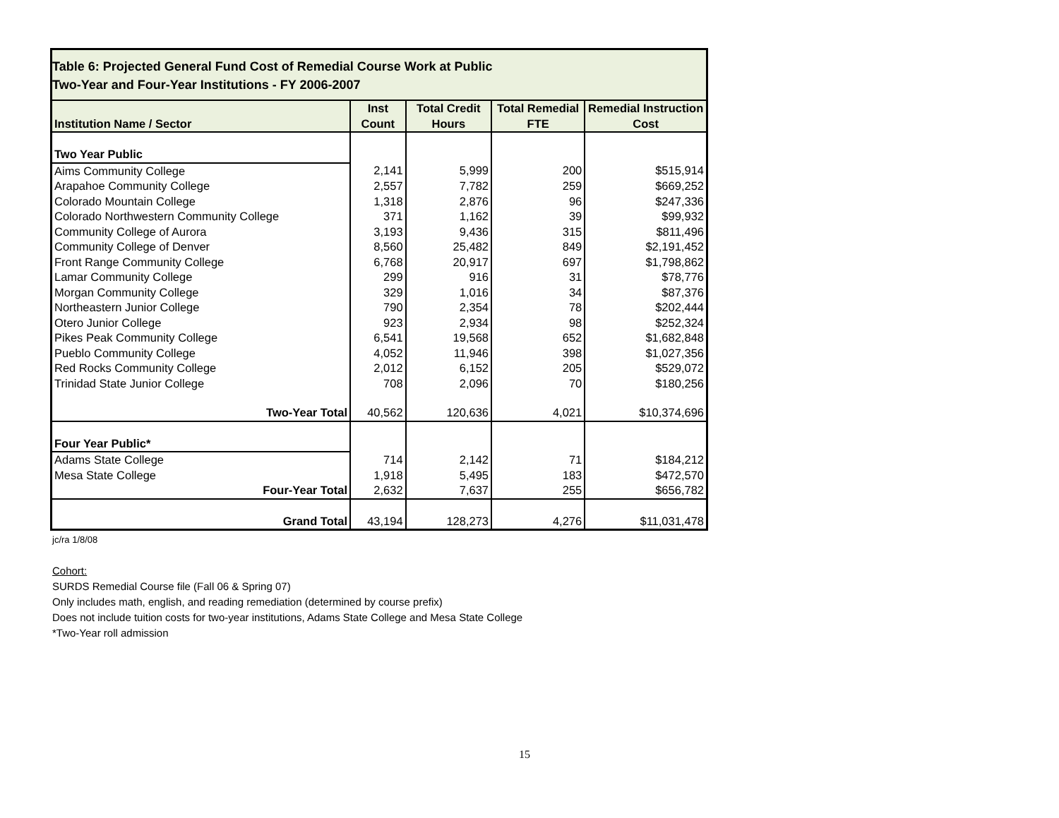| Table 6: Projected General Fund Cost of Remedial Course Work at Public Two-Year and Four-Year Institutions - FY 2006-2007 | | | | |
| Institution Name / Sector | Inst Count | Total Credit Hours | Total Remedial FTE | Remedial Instruction Cost |
| Two Year Public | | | | |
| Aims Community College | 2,141 | 5,999 | 200 | $515,914 |
| Arapahoe Community College | 2,557 | 7,782 | 259 | $669,252 |
| Colorado Mountain College | 1,318 | 2,876 | 96 | $247,336 |
| Colorado Northwestern Community College | 371 | 1,162 | 39 | $99,932 |
| Community College of Aurora | 3,193 | 9,436 | 315 | $811,496 |
| Community College of Denver | 8,560 | 25,482 | 849 | $2,191,452 |
| Front Range Community College | 6,768 | 20,917 | 697 | $1,798,862 |
| Lamar Community College | 299 | 916 | 31 | $78,776 |
| Morgan Community College | 329 | 1,016 | 34 | $87,376 |
| Northeastern Junior College | 790 | 2,354 | 78 | $202,444 |
| Otero Junior College | 923 | 2,934 | 98 | $252,324 |
| Pikes Peak Community College | 6,541 | 19,568 | 652 | $1,682,848 |
| Pueblo Community College | 4,052 | 11,946 | 398 | $1,027,356 |
| Red Rocks Community College | 2,012 | 6,152 | 205 | $529,072 |
| Trinidad State Junior College | 708 | 2,096 | 70 | $180,256 |
| Two-Year Total | 40,562 | 120,636 | 4,021 | $10,374,696 |
| Four Year Public* | | | | |
| Adams State College | 714 | 2,142 | 71 | $184,212 |
| Mesa State College | 1,918 | 5,495 | 183 | $472,570 |
| Four-Year Total | 2,632 | 7,637 | 255 | $656,782 |
| Grand Total | 43,194 | 128,273 | 4,276 | $11,031,478 |
jc/ra 1/8/08
Cohort:
SURDS Remedial Course file (Fall 06 & Spring 07)
Only includes math, english, and reading remediation (determined by course prefix)
Does not include tuition costs for two-year institutions, Adams State College and Mesa State College
*Two-Year roll admission
15